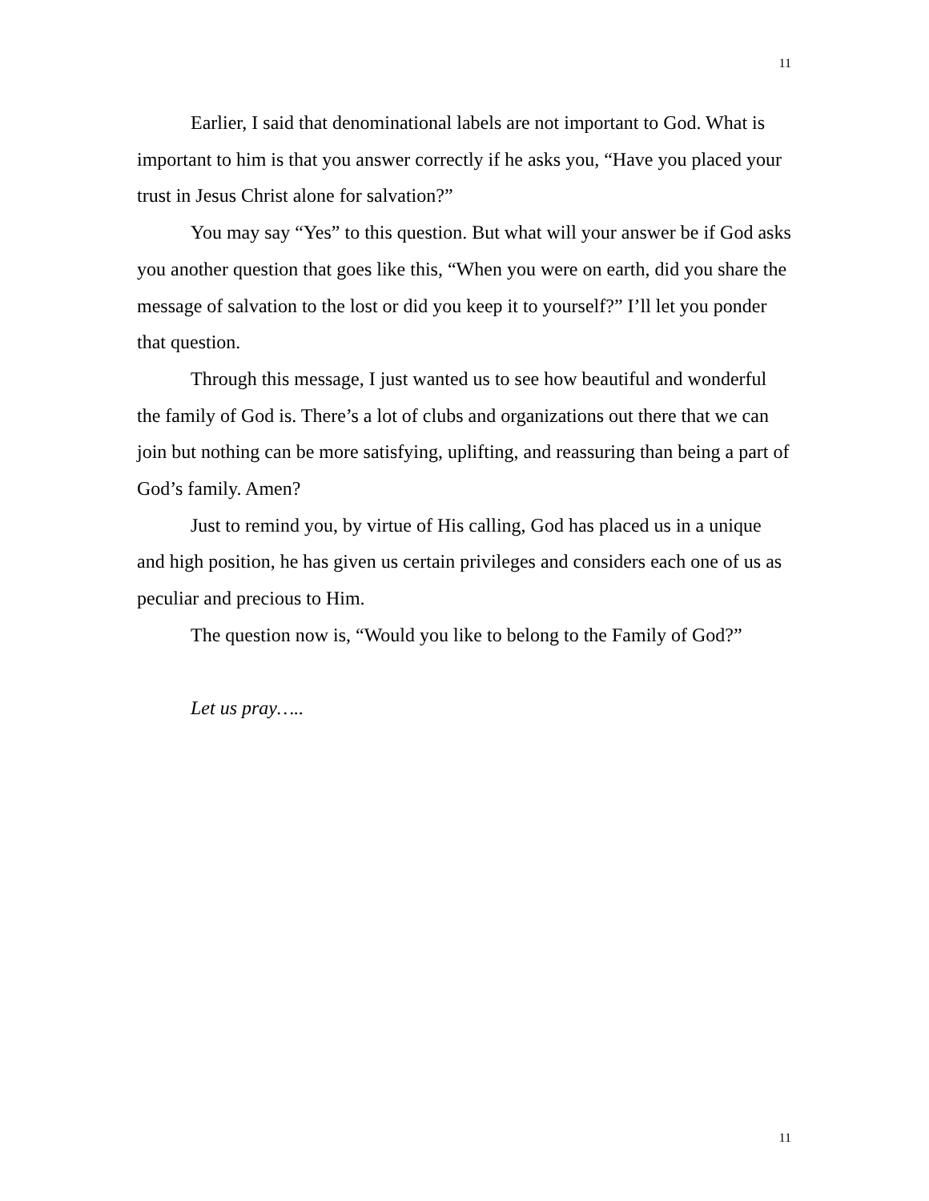11
Earlier, I said that denominational labels are not important to God. What is important to him is that you answer correctly if he asks you, “Have you placed your trust in Jesus Christ alone for salvation?”
You may say “Yes” to this question. But what will your answer be if God asks you another question that goes like this, “When you were on earth, did you share the message of salvation to the lost or did you keep it to yourself?” I’ll let you ponder that question.
Through this message, I just wanted us to see how beautiful and wonderful the family of God is. There’s a lot of clubs and organizations out there that we can join but nothing can be more satisfying, uplifting, and reassuring than being a part of God’s family. Amen?
Just to remind you, by virtue of His calling, God has placed us in a unique and high position, he has given us certain privileges and considers each one of us as peculiar and precious to Him.
The question now is, “Would you like to belong to the Family of God?”
Let us pray…..
11